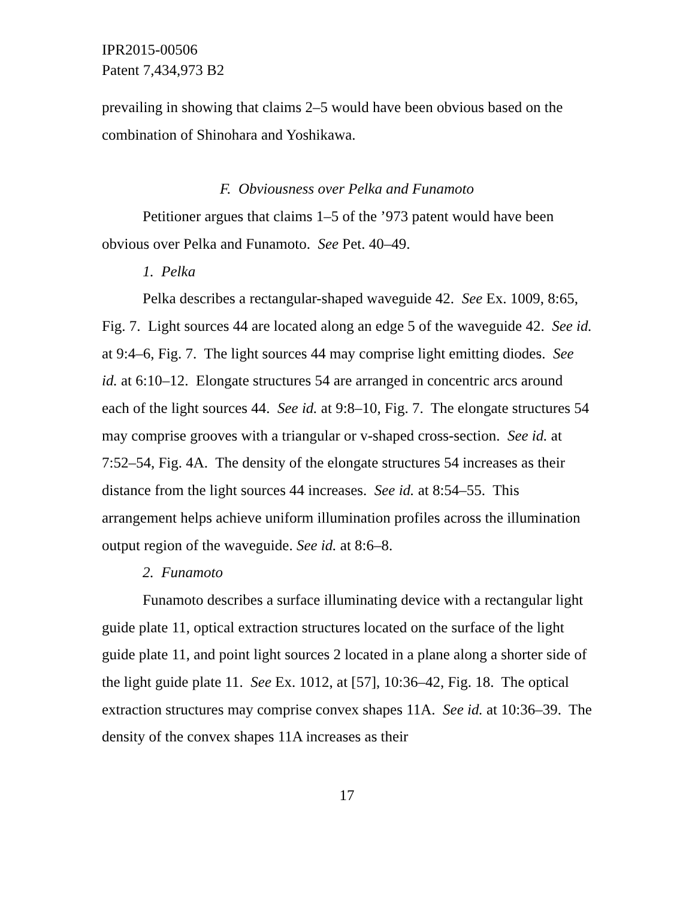IPR2015-00506
Patent 7,434,973 B2
prevailing in showing that claims 2–5 would have been obvious based on the combination of Shinohara and Yoshikawa.
F. Obviousness over Pelka and Funamoto
Petitioner argues that claims 1–5 of the ’973 patent would have been obvious over Pelka and Funamoto. See Pet. 40–49.
1. Pelka
Pelka describes a rectangular-shaped waveguide 42. See Ex. 1009, 8:65, Fig. 7. Light sources 44 are located along an edge 5 of the waveguide 42. See id. at 9:4–6, Fig. 7. The light sources 44 may comprise light emitting diodes. See id. at 6:10–12. Elongate structures 54 are arranged in concentric arcs around each of the light sources 44. See id. at 9:8–10, Fig. 7. The elongate structures 54 may comprise grooves with a triangular or v-shaped cross-section. See id. at 7:52–54, Fig. 4A. The density of the elongate structures 54 increases as their distance from the light sources 44 increases. See id. at 8:54–55. This arrangement helps achieve uniform illumination profiles across the illumination output region of the waveguide. See id. at 8:6–8.
2. Funamoto
Funamoto describes a surface illuminating device with a rectangular light guide plate 11, optical extraction structures located on the surface of the light guide plate 11, and point light sources 2 located in a plane along a shorter side of the light guide plate 11. See Ex. 1012, at [57], 10:36–42, Fig. 18. The optical extraction structures may comprise convex shapes 11A. See id. at 10:36–39. The density of the convex shapes 11A increases as their
17